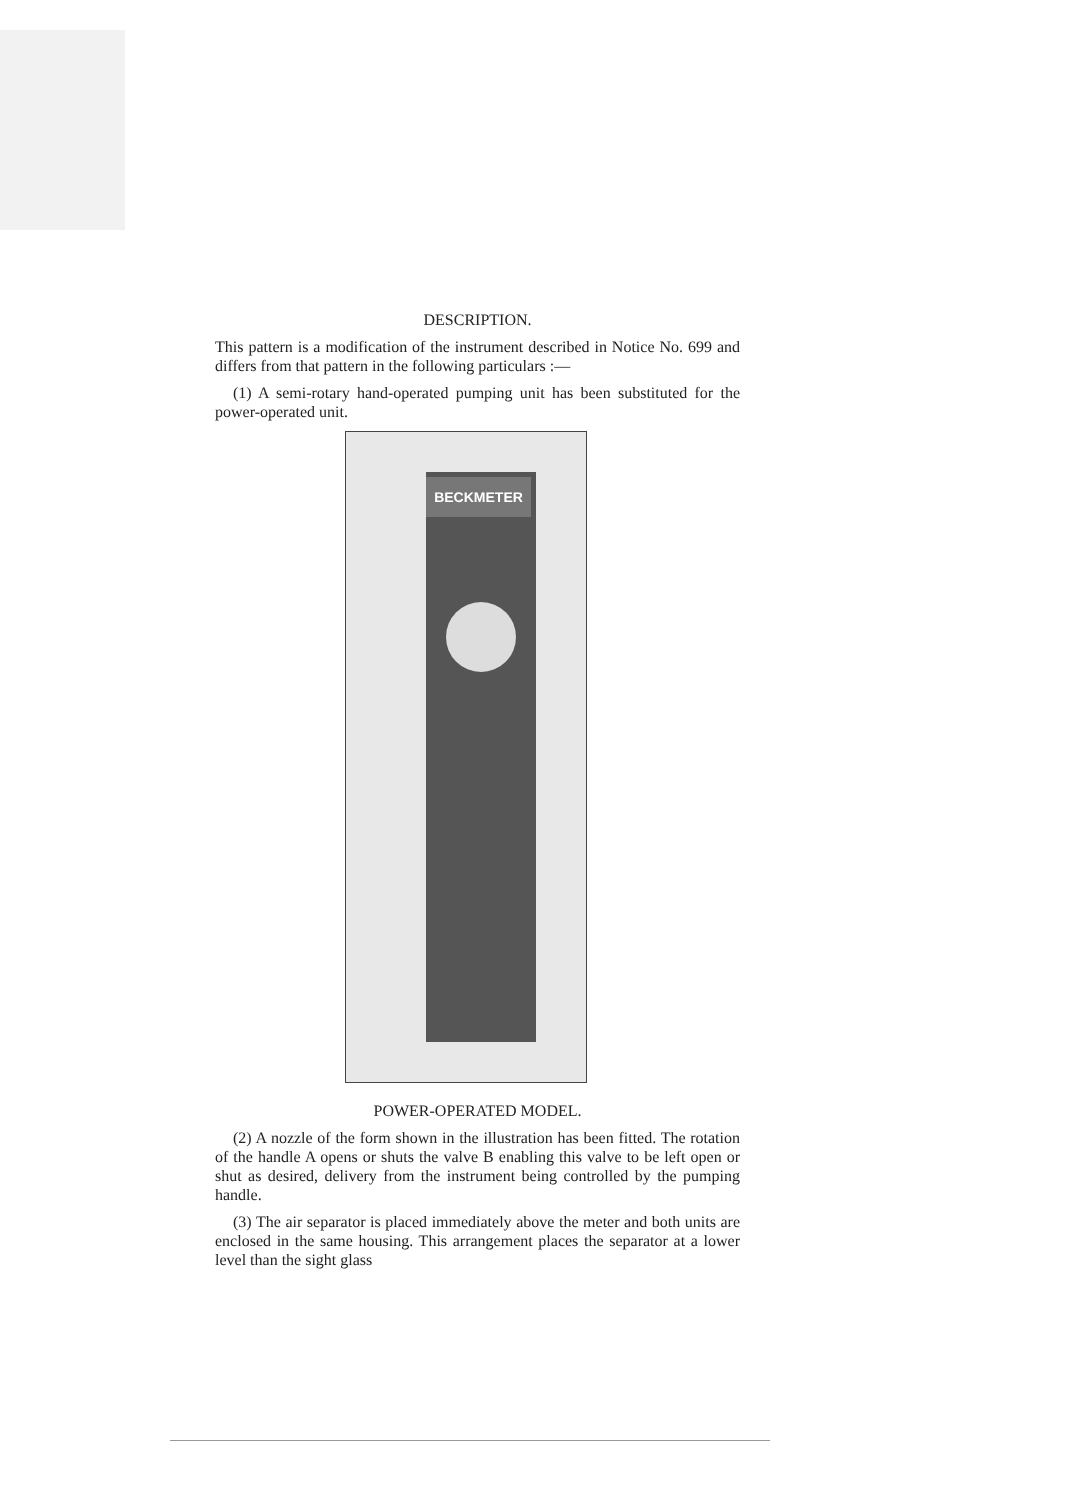DESCRIPTION.
This pattern is a modification of the instrument described in Notice No. 699 and differs from that pattern in the following particulars :—
(1) A semi-rotary hand-operated pumping unit has been substituted for the power-operated unit.
BECKMETER
POWER-OPERATED MODEL.
(2) A nozzle of the form shown in the illustration has been fitted. The rotation of the handle A opens or shuts the valve B enabling this valve to be left open or shut as desired, delivery from the instrument being controlled by the pumping handle.
(3) The air separator is placed immediately above the meter and both units are enclosed in the same housing. This arrangement places the separator at a lower level than the sight glass